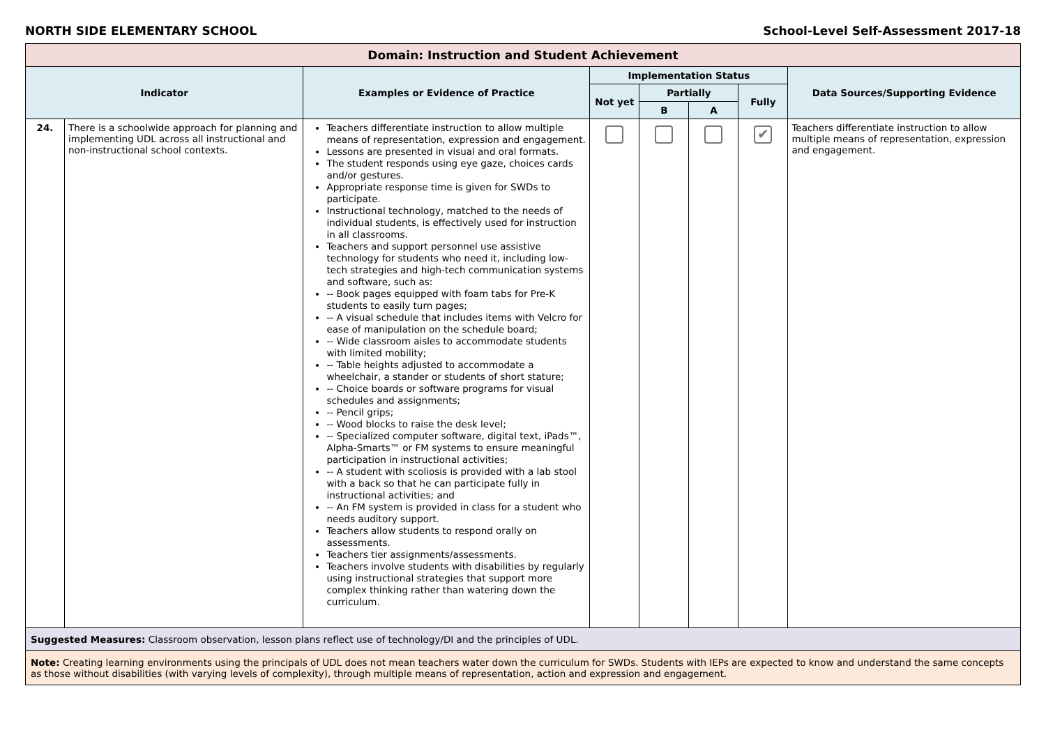NORTH SIDE ELEMENTARY SCHOOL School-Level Self-Assessment 2017-18
| Domain: Instruction and Student Achievement | | | | | | | |
| --- | --- | --- | --- | --- | --- | --- | --- |
| Indicator | | Examples or Evidence of Practice | Implementation Status | | | | Data Sources/Supporting Evidence |
| | | | Not yet | Partially | | Fully | |
| | | | | B | A | | |
| 24. | There is a schoolwide approach for planning and implementing UDL across all instructional and non-instructional school contexts. | Teachers differentiate instruction to allow multiple means of representation, expression and engagement. Lessons are presented in visual and oral formats. The student responds using eye gaze, choices cards and/or gestures. Appropriate response time is given for SWDs to participate. Instructional technology, matched to the needs of individual students, is effectively used for instruction in all classrooms. Teachers and support personnel use assistive technology for students who need it, including low-tech strategies and high-tech communication systems and software, such as: -- Book pages equipped with foam tabs for Pre-K students to easily turn pages; -- A visual schedule that includes items with Velcro for ease of manipulation on the schedule board; -- Wide classroom aisles to accommodate students with limited mobility; -- Table heights adjusted to accommodate a wheelchair, a stander or students of short stature; -- Choice boards or software programs for visual schedules and assignments; -- Pencil grips; -- Wood blocks to raise the desk level; -- Specialized computer software, digital text, iPads™, Alpha-Smarts™ or FM systems to ensure meaningful participation in instructional activities; -- A student with scoliosis is provided with a lab stool with a back so that he can participate fully in instructional activities; and -- An FM system is provided in class for a student who needs auditory support. Teachers allow students to respond orally on assessments. Teachers tier assignments/assessments. Teachers involve students with disabilities by regularly using instructional strategies that support more complex thinking rather than watering down the curriculum. | | | | ✔ | Teachers differentiate instruction to allow multiple means of representation, expression and engagement. |
| Suggested Measures: Classroom observation, lesson plans reflect use of technology/DI and the principles of UDL. | | | | | | | |
| Note: Creating learning environments using the principals of UDL does not mean teachers water down the curriculum for SWDs. Students with IEPs are expected to know and understand the same concepts as those without disabilities (with varying levels of complexity), through multiple means of representation, action and expression and engagement. | | | | | | | |